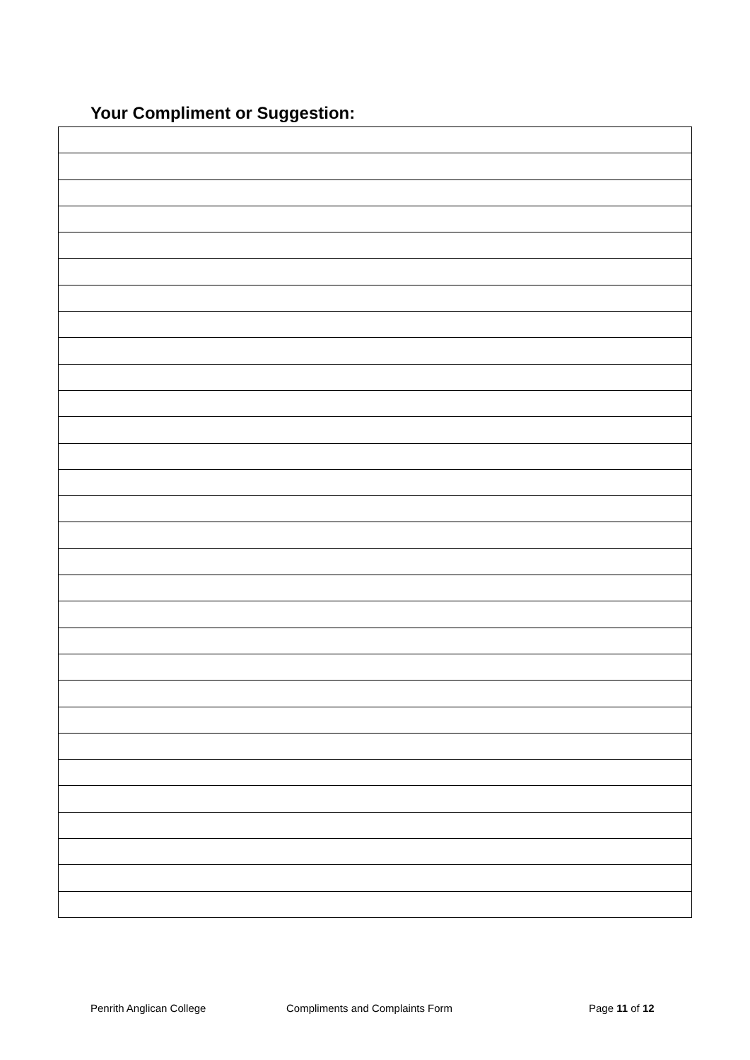Your Compliment or Suggestion:
Penrith Anglican College Compliments and Complaints Form Page 11 of 12